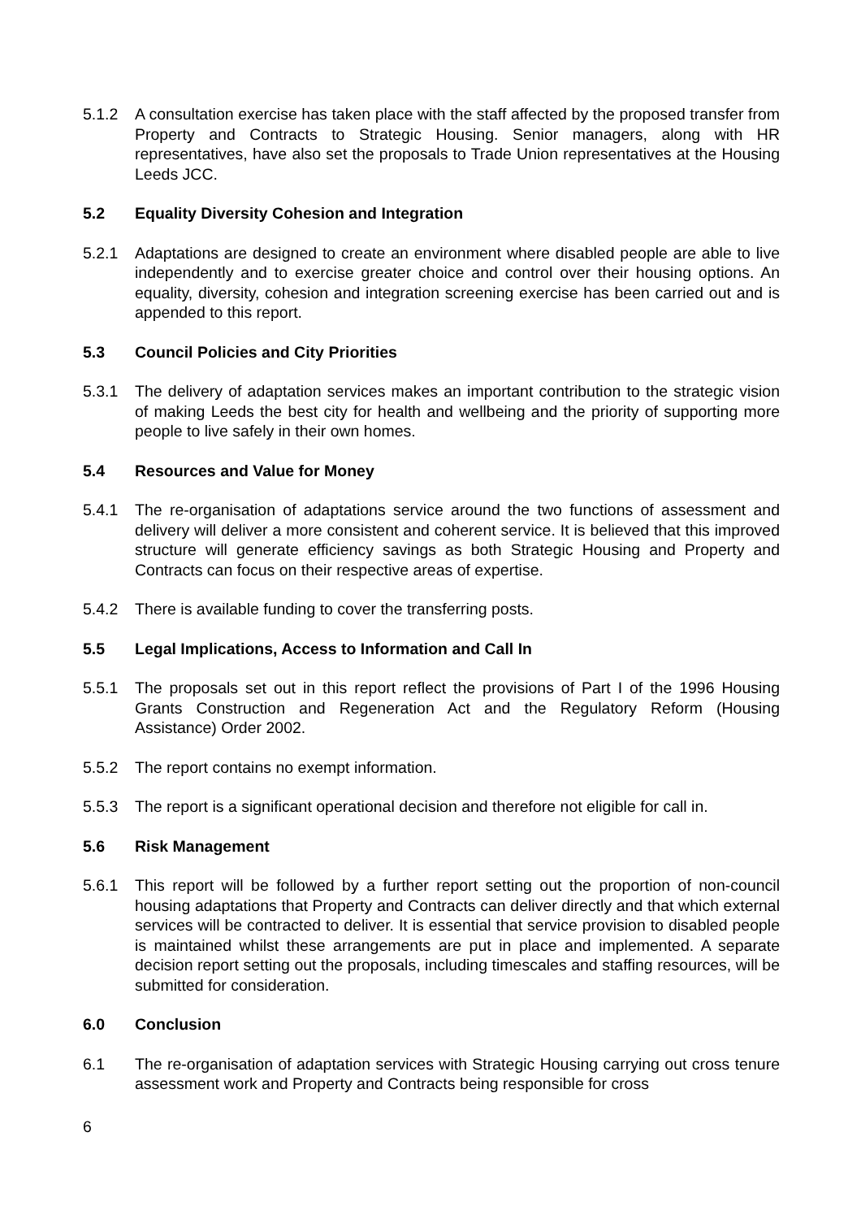5.1.2 A consultation exercise has taken place with the staff affected by the proposed transfer from Property and Contracts to Strategic Housing. Senior managers, along with HR representatives, have also set the proposals to Trade Union representatives at the Housing Leeds JCC.
5.2 Equality Diversity Cohesion and Integration
5.2.1 Adaptations are designed to create an environment where disabled people are able to live independently and to exercise greater choice and control over their housing options. An equality, diversity, cohesion and integration screening exercise has been carried out and is appended to this report.
5.3 Council Policies and City Priorities
5.3.1 The delivery of adaptation services makes an important contribution to the strategic vision of making Leeds the best city for health and wellbeing and the priority of supporting more people to live safely in their own homes.
5.4 Resources and Value for Money
5.4.1 The re-organisation of adaptations service around the two functions of assessment and delivery will deliver a more consistent and coherent service. It is believed that this improved structure will generate efficiency savings as both Strategic Housing and Property and Contracts can focus on their respective areas of expertise.
5.4.2 There is available funding to cover the transferring posts.
5.5 Legal Implications, Access to Information and Call In
5.5.1 The proposals set out in this report reflect the provisions of Part I of the 1996 Housing Grants Construction and Regeneration Act and the Regulatory Reform (Housing Assistance) Order 2002.
5.5.2 The report contains no exempt information.
5.5.3 The report is a significant operational decision and therefore not eligible for call in.
5.6 Risk Management
5.6.1 This report will be followed by a further report setting out the proportion of non-council housing adaptations that Property and Contracts can deliver directly and that which external services will be contracted to deliver. It is essential that service provision to disabled people is maintained whilst these arrangements are put in place and implemented. A separate decision report setting out the proposals, including timescales and staffing resources, will be submitted for consideration.
6.0 Conclusion
6.1 The re-organisation of adaptation services with Strategic Housing carrying out cross tenure assessment work and Property and Contracts being responsible for cross
6